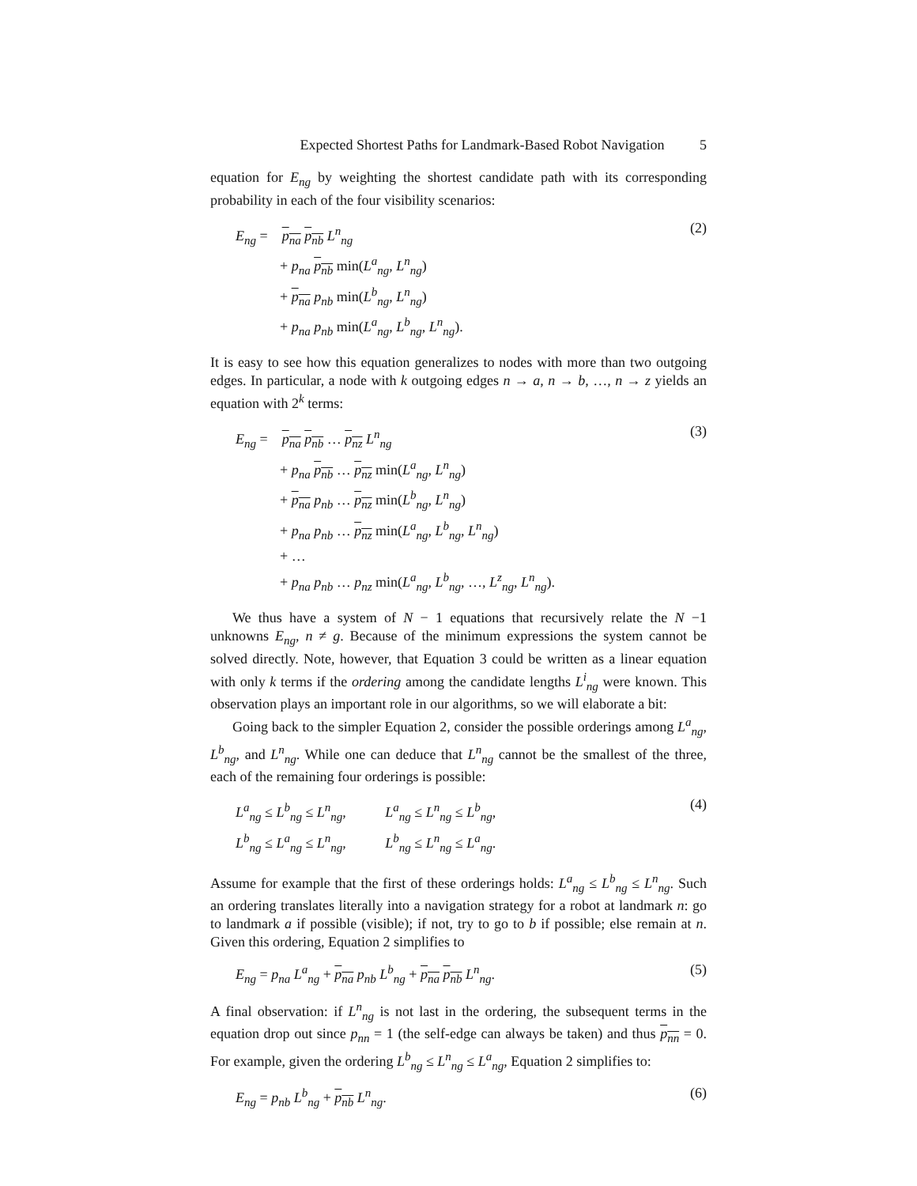Expected Shortest Paths for Landmark-Based Robot Navigation 5
equation for E<sub>ng</sub> by weighting the shortest candidate path with its corresponding probability in each of the four visibility scenarios:
E<sub>ng</sub> = p<sub>na</sub> p<sub>nb</sub> L<sup>n</sup><sub>ng</sub>
+ p<sub>na</sub> p<sub>nb</sub> min(L<sup>a</sup><sub>ng</sub>, L<sup>n</sup><sub>ng</sub>)
+ p<sub>na</sub> p<sub>nb</sub> min(L<sup>b</sup><sub>ng</sub>, L<sup>n</sup><sub>ng</sub>)
+ p<sub>na</sub> p<sub>nb</sub> min(L<sup>a</sup><sub>ng</sub>, L<sup>b</sup><sub>ng</sub>, L<sup>n</sup><sub>ng</sub>).
(2)
It is easy to see how this equation generalizes to nodes with more than two outgoing edges. In particular, a node with k outgoing edges n → a, n → b, …, n → z yields an equation with 2<sup>k</sup> terms:
E<sub>ng</sub> = p<sub>na</sub> p<sub>nb</sub> … p<sub>nz</sub> L<sup>n</sup><sub>ng</sub>
+ p<sub>na</sub> p<sub>nb</sub> … p<sub>nz</sub> min(L<sup>a</sup><sub>ng</sub>, L<sup>n</sup><sub>ng</sub>)
+ p<sub>na</sub> p<sub>nb</sub> … p<sub>nz</sub> min(L<sup>b</sup><sub>ng</sub>, L<sup>n</sup><sub>ng</sub>)
+ p<sub>na</sub> p<sub>nb</sub> … p<sub>nz</sub> min(L<sup>a</sup><sub>ng</sub>, L<sup>b</sup><sub>ng</sub>, L<sup>n</sup><sub>ng</sub>)
+ …
+ p<sub>na</sub> p<sub>nb</sub> … p<sub>nz</sub> min(L<sup>a</sup><sub>ng</sub>, L<sup>b</sup><sub>ng</sub>, …, L<sup>z</sup><sub>ng</sub>, L<sup>n</sup><sub>ng</sub>).
(3)
We thus have a system of N − 1 equations that recursively relate the N −1 unknowns E<sub>ng</sub>, n ≠ g. Because of the minimum expressions the system cannot be solved directly. Note, however, that Equation 3 could be written as a linear equation with only k terms if the ordering among the candidate lengths L<sup>i</sup><sub>ng</sub> were known. This observation plays an important role in our algorithms, so we will elaborate a bit:
Going back to the simpler Equation 2, consider the possible orderings among L<sup>a</sup><sub>ng</sub>, L<sup>b</sup><sub>ng</sub>, and L<sup>n</sup><sub>ng</sub>. While one can deduce that L<sup>n</sup><sub>ng</sub> cannot be the smallest of the three, each of the remaining four orderings is possible:
L<sup>a</sup><sub>ng</sub> ≤ L<sup>b</sup><sub>ng</sub> ≤ L<sup>n</sup><sub>ng</sub>, L<sup>a</sup><sub>ng</sub> ≤ L<sup>n</sup><sub>ng</sub> ≤ L<sup>b</sup><sub>ng</sub>,
L<sup>b</sup><sub>ng</sub> ≤ L<sup>a</sup><sub>ng</sub> ≤ L<sup>n</sup><sub>ng</sub>, L<sup>b</sup><sub>ng</sub> ≤ L<sup>n</sup><sub>ng</sub> ≤ L<sup>a</sup><sub>ng</sub>.
(4)
Assume for example that the first of these orderings holds: L<sup>a</sup><sub>ng</sub> ≤ L<sup>b</sup><sub>ng</sub> ≤ L<sup>n</sup><sub>ng</sub>. Such an ordering translates literally into a navigation strategy for a robot at landmark n: go to landmark a if possible (visible); if not, try to go to b if possible; else remain at n. Given this ordering, Equation 2 simplifies to
E<sub>ng</sub> = p<sub>na</sub> L<sup>a</sup><sub>ng</sub> + p<sub>na</sub> p<sub>nb</sub> L<sup>b</sup><sub>ng</sub> + p<sub>na</sub> p<sub>nb</sub> L<sup>n</sup><sub>ng</sub>.
(5)
A final observation: if L<sup>n</sup><sub>ng</sub> is not last in the ordering, the subsequent terms in the equation drop out since p<sub>nn</sub> = 1 (the self-edge can always be taken) and thus p<sub>nn</sub> = 0. For example, given the ordering L<sup>b</sup><sub>ng</sub> ≤ L<sup>n</sup><sub>ng</sub> ≤ L<sup>a</sup><sub>ng</sub>, Equation 2 simplifies to:
E<sub>ng</sub> = p<sub>nb</sub> L<sup>b</sup><sub>ng</sub> + p<sub>nb</sub> L<sup>n</sup><sub>ng</sub>. (6)